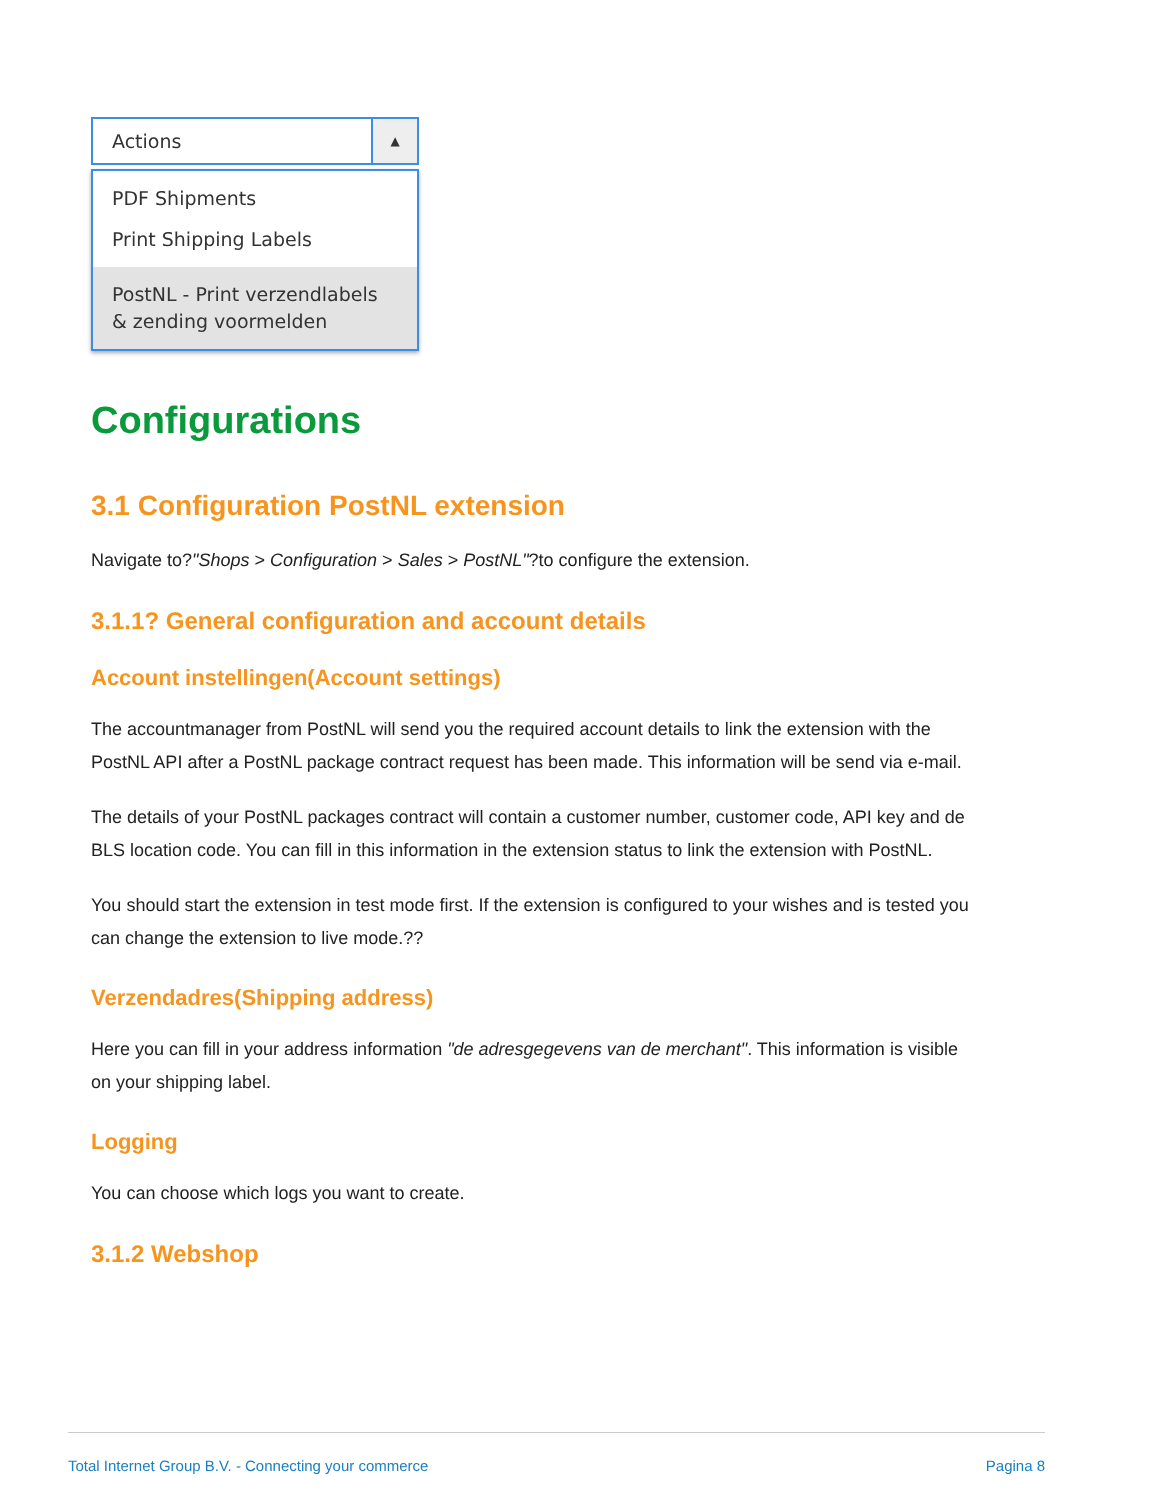Actions ▲
PDF Shipments
Print Shipping Labels
PostNL - Print verzendlabels & zending voormelden
Configurations
3.1 Configuration PostNL extension
Navigate to?"Shops > Configuration > Sales > PostNL"?to configure the extension.
3.1.1? General configuration and account details
Account instellingen(Account settings)
The accountmanager from PostNL will send you the required account details to link the extension with the PostNL API after a PostNL package contract request has been made. This information will be send via e-mail.
The details of your PostNL packages contract will contain a customer number, customer code, API key and de BLS location code. You can fill in this information in the extension status to link the extension with PostNL.
You should start the extension in test mode first. If the extension is configured to your wishes and is tested you can change the extension to live mode.??
Verzendadres(Shipping address)
Here you can fill in your address information "de adresgegevens van de merchant". This information is visible on your shipping label.
Logging
You can choose which logs you want to create.
3.1.2 Webshop
Total Internet Group B.V. - Connecting your commerce Pagina 8